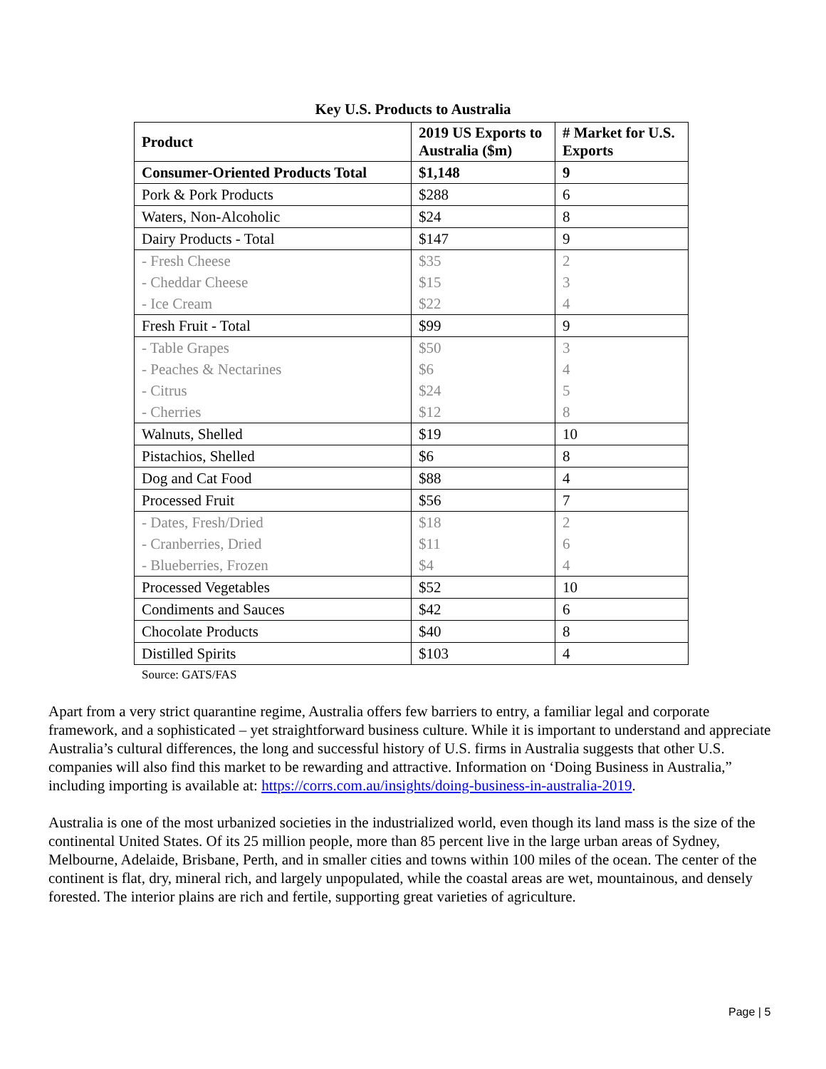Key U.S. Products to Australia
| Product | 2019 US Exports to Australia ($m) | # Market for U.S. Exports |
| --- | --- | --- |
| Consumer-Oriented Products Total | $1,148 | 9 |
| Pork & Pork Products | $288 | 6 |
| Waters, Non-Alcoholic | $24 | 8 |
| Dairy Products - Total | $147 | 9 |
| - Fresh Cheese | $35 | 2 |
| - Cheddar Cheese | $15 | 3 |
| - Ice Cream | $22 | 4 |
| Fresh Fruit - Total | $99 | 9 |
| - Table Grapes | $50 | 3 |
| - Peaches & Nectarines | $6 | 4 |
| - Citrus | $24 | 5 |
| - Cherries | $12 | 8 |
| Walnuts, Shelled | $19 | 10 |
| Pistachios, Shelled | $6 | 8 |
| Dog and Cat Food | $88 | 4 |
| Processed Fruit | $56 | 7 |
| - Dates, Fresh/Dried | $18 | 2 |
| - Cranberries, Dried | $11 | 6 |
| - Blueberries, Frozen | $4 | 4 |
| Processed Vegetables | $52 | 10 |
| Condiments and Sauces | $42 | 6 |
| Chocolate Products | $40 | 8 |
| Distilled Spirits | $103 | 4 |
Source: GATS/FAS
Apart from a very strict quarantine regime, Australia offers few barriers to entry, a familiar legal and corporate framework, and a sophisticated – yet straightforward business culture. While it is important to understand and appreciate Australia’s cultural differences, the long and successful history of U.S. firms in Australia suggests that other U.S. companies will also find this market to be rewarding and attractive. Information on ‘Doing Business in Australia,” including importing is available at: https://corrs.com.au/insights/doing-business-in-australia-2019.
Australia is one of the most urbanized societies in the industrialized world, even though its land mass is the size of the continental United States. Of its 25 million people, more than 85 percent live in the large urban areas of Sydney, Melbourne, Adelaide, Brisbane, Perth, and in smaller cities and towns within 100 miles of the ocean. The center of the continent is flat, dry, mineral rich, and largely unpopulated, while the coastal areas are wet, mountainous, and densely forested. The interior plains are rich and fertile, supporting great varieties of agriculture.
Page | 5